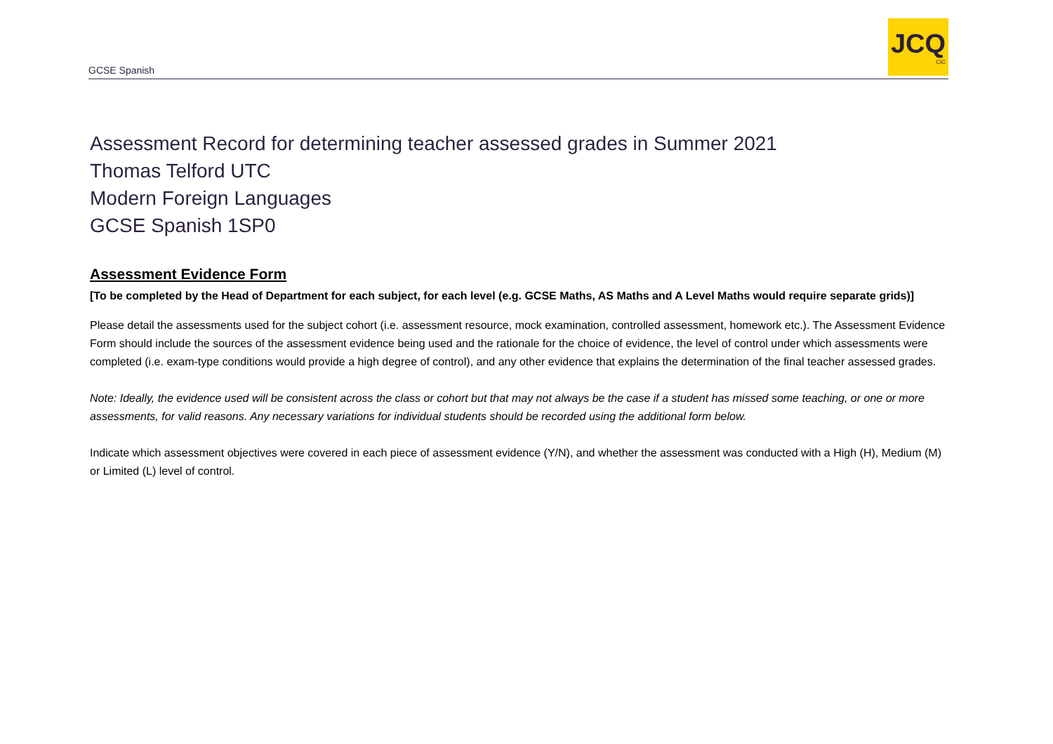GCSE Spanish
JCQ
CIC
Assessment Record for determining teacher assessed grades in Summer 2021
Thomas Telford UTC
Modern Foreign Languages
GCSE Spanish 1SP0
Assessment Evidence Form
[To be completed by the Head of Department for each subject, for each level (e.g. GCSE Maths, AS Maths and A Level Maths would require separate grids)]
Please detail the assessments used for the subject cohort (i.e. assessment resource, mock examination, controlled assessment, homework etc.). The Assessment Evidence Form should include the sources of the assessment evidence being used and the rationale for the choice of evidence, the level of control under which assessments were completed (i.e. exam-type conditions would provide a high degree of control), and any other evidence that explains the determination of the final teacher assessed grades.
Note: Ideally, the evidence used will be consistent across the class or cohort but that may not always be the case if a student has missed some teaching, or one or more assessments, for valid reasons. Any necessary variations for individual students should be recorded using the additional form below.
Indicate which assessment objectives were covered in each piece of assessment evidence (Y/N), and whether the assessment was conducted with a High (H), Medium (M) or Limited (L) level of control.